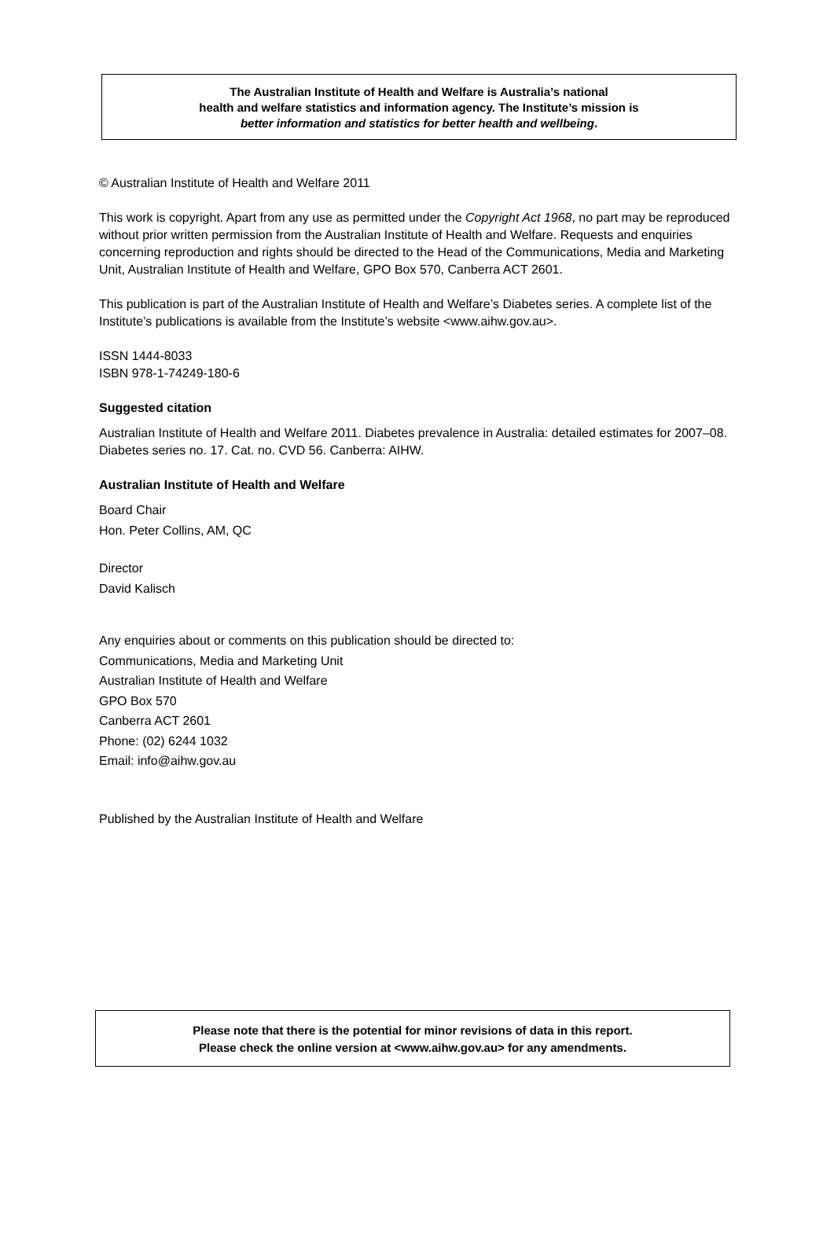The Australian Institute of Health and Welfare is Australia’s national
health and welfare statistics and information agency. The Institute’s mission is
better information and statistics for better health and wellbeing.
© Australian Institute of Health and Welfare 2011
This work is copyright. Apart from any use as permitted under the Copyright Act 1968, no part may be reproduced without prior written permission from the Australian Institute of Health and Welfare. Requests and enquiries concerning reproduction and rights should be directed to the Head of the Communications, Media and Marketing Unit, Australian Institute of Health and Welfare, GPO Box 570, Canberra ACT 2601.
This publication is part of the Australian Institute of Health and Welfare’s Diabetes series. A complete list of the Institute’s publications is available from the Institute’s website <www.aihw.gov.au>.
ISSN 1444-8033
ISBN 978-1-74249-180-6
Suggested citation
Australian Institute of Health and Welfare 2011. Diabetes prevalence in Australia: detailed estimates for 2007–08. Diabetes series no. 17. Cat. no. CVD 56. Canberra: AIHW.
Australian Institute of Health and Welfare
Board Chair
Hon. Peter Collins, AM, QC
Director
David Kalisch
Any enquiries about or comments on this publication should be directed to:
Communications, Media and Marketing Unit
Australian Institute of Health and Welfare
GPO Box 570
Canberra ACT 2601
Phone: (02) 6244 1032
Email: info@aihw.gov.au
Published by the Australian Institute of Health and Welfare
Please note that there is the potential for minor revisions of data in this report.
Please check the online version at <www.aihw.gov.au> for any amendments.